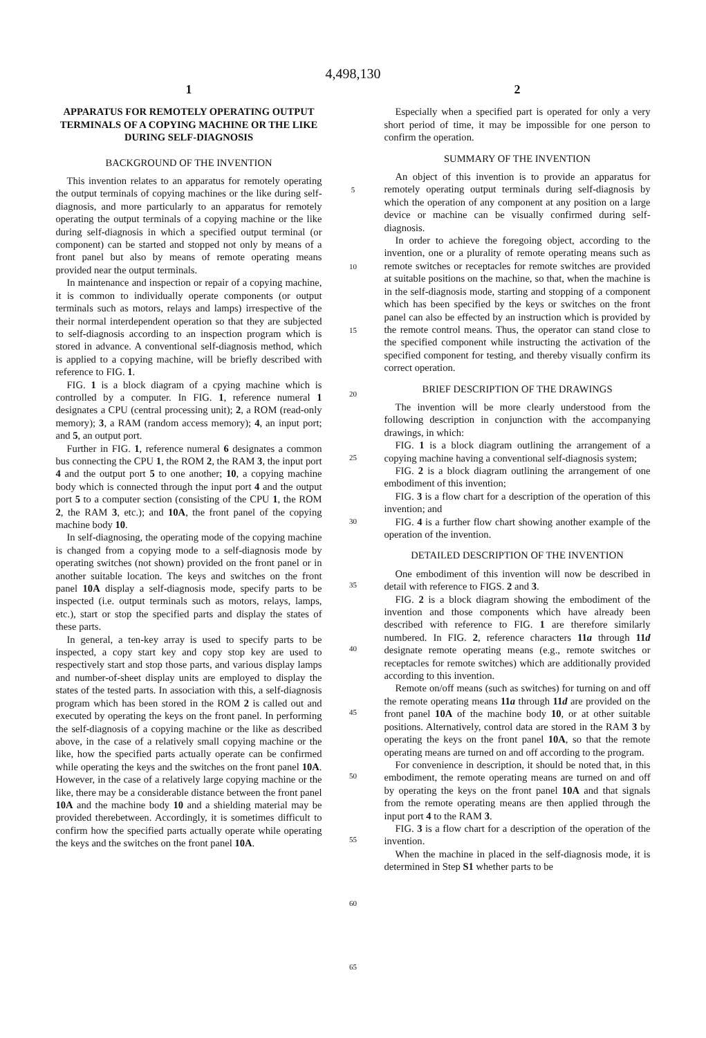4,498,130
1
APPARATUS FOR REMOTELY OPERATING OUTPUT TERMINALS OF A COPYING MACHINE OR THE LIKE DURING SELF-DIAGNOSIS
BACKGROUND OF THE INVENTION
This invention relates to an apparatus for remotely operating the output terminals of copying machines or the like during self-diagnosis, and more particularly to an apparatus for remotely operating the output terminals of a copying machine or the like during self-diagnosis in which a specified output terminal (or component) can be started and stopped not only by means of a front panel but also by means of remote operating means provided near the output terminals.
In maintenance and inspection or repair of a copying machine, it is common to individually operate components (or output terminals such as motors, relays and lamps) irrespective of the their normal interdependent operation so that they are subjected to self-diagnosis according to an inspection program which is stored in advance. A conventional self-diagnosis method, which is applied to a copying machine, will be briefly described with reference to FIG. 1.
FIG. 1 is a block diagram of a cpying machine which is controlled by a computer. In FIG. 1, reference numeral 1 designates a CPU (central processing unit); 2, a ROM (read-only memory); 3, a RAM (random access memory); 4, an input port; and 5, an output port.
Further in FIG. 1, reference numeral 6 designates a common bus connecting the CPU 1, the ROM 2, the RAM 3, the input port 4 and the output port 5 to one another; 10, a copying machine body which is connected through the input port 4 and the output port 5 to a computer section (consisting of the CPU 1, the ROM 2, the RAM 3, etc.); and 10A, the front panel of the copying machine body 10.
In self-diagnosing, the operating mode of the copying machine is changed from a copying mode to a self-diagnosis mode by operating switches (not shown) provided on the front panel or in another suitable location. The keys and switches on the front panel 10A display a self-diagnosis mode, specify parts to be inspected (i.e. output terminals such as motors, relays, lamps, etc.), start or stop the specified parts and display the states of these parts.
In general, a ten-key array is used to specify parts to be inspected, a copy start key and copy stop key are used to respectively start and stop those parts, and various display lamps and number-of-sheet display units are employed to display the states of the tested parts. In association with this, a self-diagnosis program which has been stored in the ROM 2 is called out and executed by operating the keys on the front panel. In performing the self-diagnosis of a copying machine or the like as described above, in the case of a relatively small copying machine or the like, how the specified parts actually operate can be confirmed while operating the keys and the switches on the front panel 10A. However, in the case of a relatively large copying machine or the like, there may be a considerable distance between the front panel 10A and the machine body 10 and a shielding material may be provided therebetween. Accordingly, it is sometimes difficult to confirm how the specified parts actually operate while operating the keys and the switches on the front panel 10A.
5
10
15
20
25
30
35
40
45
50
55
60
65
2
Especially when a specified part is operated for only a very short period of time, it may be impossible for one person to confirm the operation.
SUMMARY OF THE INVENTION
An object of this invention is to provide an apparatus for remotely operating output terminals during self-diagnosis by which the operation of any component at any position on a large device or machine can be visually confirmed during self-diagnosis.
In order to achieve the foregoing object, according to the invention, one or a plurality of remote operating means such as remote switches or receptacles for remote switches are provided at suitable positions on the machine, so that, when the machine is in the self-diagnosis mode, starting and stopping of a component which has been specified by the keys or switches on the front panel can also be effected by an instruction which is provided by the remote control means. Thus, the operator can stand close to the specified component while instructing the activation of the specified component for testing, and thereby visually confirm its correct operation.
BRIEF DESCRIPTION OF THE DRAWINGS
The invention will be more clearly understood from the following description in conjunction with the accompanying drawings, in which:
FIG. 1 is a block diagram outlining the arrangement of a copying machine having a conventional self-diagnosis system;
FIG. 2 is a block diagram outlining the arrangement of one embodiment of this invention;
FIG. 3 is a flow chart for a description of the operation of this invention; and
FIG. 4 is a further flow chart showing another example of the operation of the invention.
DETAILED DESCRIPTION OF THE INVENTION
One embodiment of this invention will now be described in detail with reference to FIGS. 2 and 3.
FIG. 2 is a block diagram showing the embodiment of the invention and those components which have already been described with reference to FIG. 1 are therefore similarly numbered. In FIG. 2, reference characters 11a through 11d designate remote operating means (e.g., remote switches or receptacles for remote switches) which are additionally provided according to this invention.
Remote on/off means (such as switches) for turning on and off the remote operating means 11a through 11d are provided on the front panel 10A of the machine body 10, or at other suitable positions. Alternatively, control data are stored in the RAM 3 by operating the keys on the front panel 10A, so that the remote operating means are turned on and off according to the program.
For convenience in description, it should be noted that, in this embodiment, the remote operating means are turned on and off by operating the keys on the front panel 10A and that signals from the remote operating means are then applied through the input port 4 to the RAM 3.
FIG. 3 is a flow chart for a description of the operation of the invention.
When the machine in placed in the self-diagnosis mode, it is determined in Step S1 whether parts to be